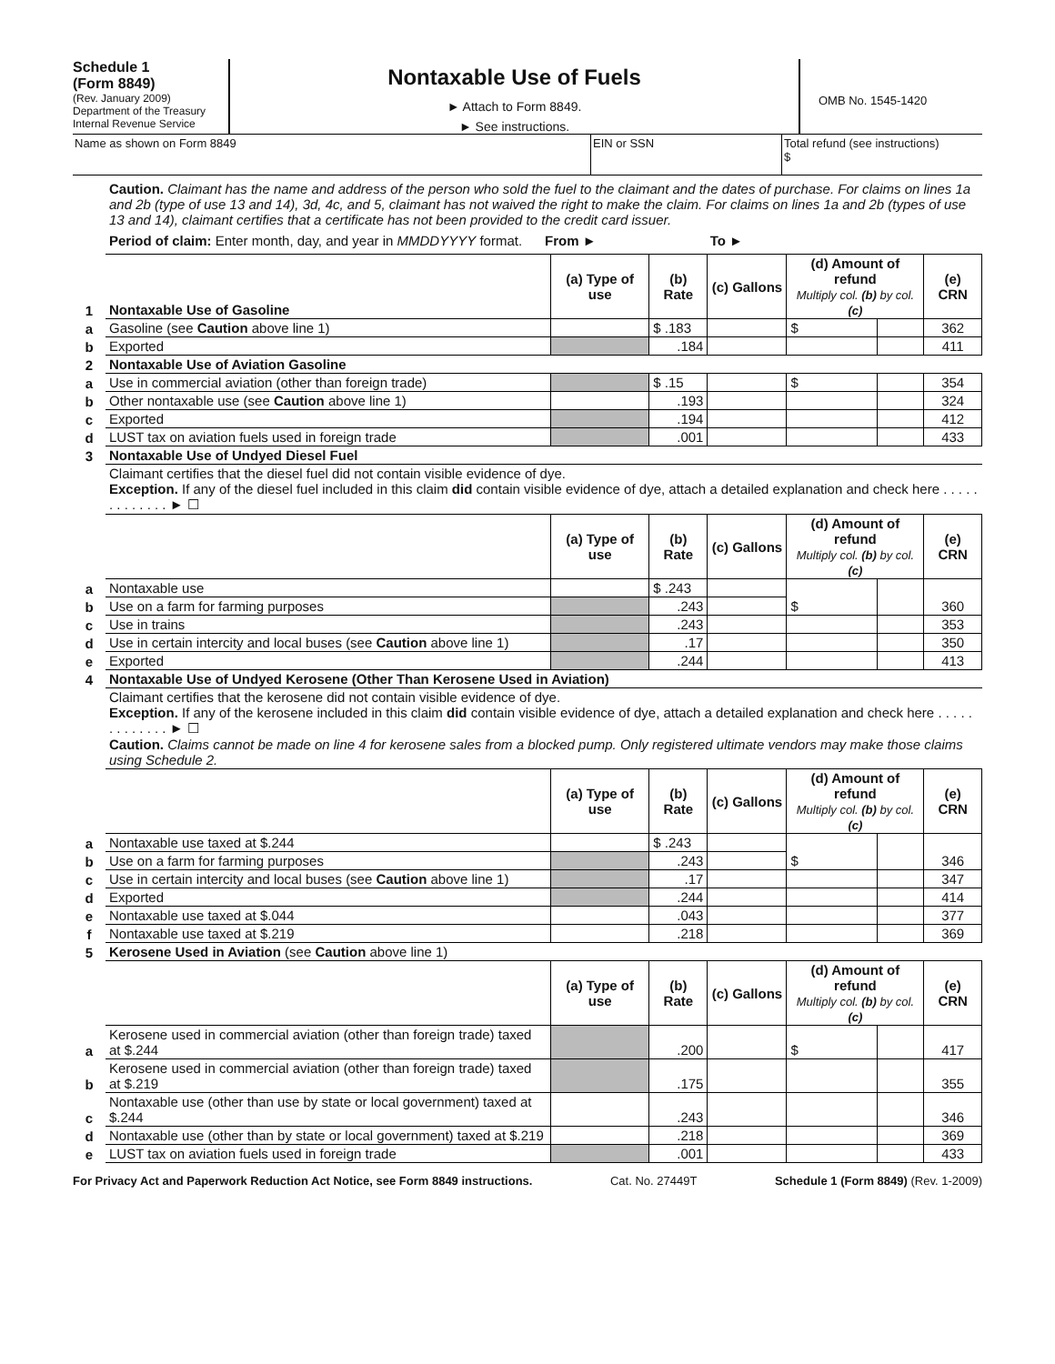Schedule 1
(Form 8849)
(Rev. January 2009)
Department of the Treasury
Internal Revenue Service
Nontaxable Use of Fuels
► Attach to Form 8849.
► See instructions.
OMB No. 1545-1420
Name as shown on Form 8849 EIN or SSN Total refund (see instructions)
$
Caution. Claimant has the name and address of the person who sold the fuel to the claimant and the dates of purchase. For claims on lines 1a and 2b (type of use 13 and 14), 3d, 4c, and 5, claimant has not waived the right to make the claim. For claims on lines 1a and 2b (types of use 13 and 14), claimant certifies that a certificate has not been provided to the credit card issuer.
Period of claim: Enter month, day, and year in MMDDYYYY format. From ► To ►
| 1 | Nontaxable Use of Gasoline | (a) Type of use | (b) Rate | (c) Gallons | (d) Amount of refund Multiply col. (b) by col. (c) | | (e) CRN |
| a | Gasoline (see Caution above line 1) | | $ .183 | | $ | | 362 |
| b | Exported | | .184 | | | | 411 |
| 2 | Nontaxable Use of Aviation Gasoline | | | | | | |
| a | Use in commercial aviation (other than foreign trade) | | $ .15 | | $ | | 354 |
| b | Other nontaxable use (see Caution above line 1) | | .193 | | | | 324 |
| c | Exported | | .194 | | | | 412 |
| d | LUST tax on aviation fuels used in foreign trade | | .001 | | | | 433 |
| 3 | Nontaxable Use of Undyed Diesel Fuel | | | | | | |
| | Claimant certifies that the diesel fuel did not contain visible evidence of dye. Exception. If any of the diesel fuel included in this claim did contain visible evidence of dye, attach a detailed explanation and check here . . . . . . . . . . . . . ► ☐ | | | | | | |
| | | (a) Type of use | (b) Rate | (c) Gallons | (d) Amount of refund Multiply col. (b) by col. (c) | | (e) CRN |
| a | Nontaxable use | | $ .243 | | $ | | 360 |
| b | Use on a farm for farming purposes | | .243 | | | | |
| c | Use in trains | | .243 | | | | 353 |
| d | Use in certain intercity and local buses (see Caution above line 1) | | .17 | | | | 350 |
| e | Exported | | .244 | | | | 413 |
| 4 | Nontaxable Use of Undyed Kerosene (Other Than Kerosene Used in Aviation) | | | | | | |
| | Claimant certifies that the kerosene did not contain visible evidence of dye. Exception. If any of the kerosene included in this claim did contain visible evidence of dye, attach a detailed explanation and check here . . . . . . . . . . . . . ► ☐ Caution. Claims cannot be made on line 4 for kerosene sales from a blocked pump. Only registered ultimate vendors may make those claims using Schedule 2. | | | | | | |
| | | (a) Type of use | (b) Rate | (c) Gallons | (d) Amount of refund Multiply col. (b) by col. (c) | | (e) CRN |
| a | Nontaxable use taxed at $.244 | | $ .243 | | $ | | 346 |
| b | Use on a farm for farming purposes | | .243 | | | | |
| c | Use in certain intercity and local buses (see Caution above line 1) | | .17 | | | | 347 |
| d | Exported | | .244 | | | | 414 |
| e | Nontaxable use taxed at $.044 | | .043 | | | | 377 |
| f | Nontaxable use taxed at $.219 | | .218 | | | | 369 |
| 5 | Kerosene Used in Aviation (see Caution above line 1) | | | | | | |
| | | (a) Type of use | (b) Rate | (c) Gallons | (d) Amount of refund Multiply col. (b) by col. (c) | | (e) CRN |
| a | Kerosene used in commercial aviation (other than foreign trade) taxed at $.244 | | .200 | | $ | | 417 |
| b | Kerosene used in commercial aviation (other than foreign trade) taxed at $.219 | | .175 | | | | 355 |
| c | Nontaxable use (other than use by state or local government) taxed at $.244 | | .243 | | | | 346 |
| d | Nontaxable use (other than by state or local government) taxed at $.219 | | .218 | | | | 369 |
| e | LUST tax on aviation fuels used in foreign trade | | .001 | | | | 433 |
For Privacy Act and Paperwork Reduction Act Notice, see Form 8849 instructions. Cat. No. 27449T Schedule 1 (Form 8849) (Rev. 1-2009)